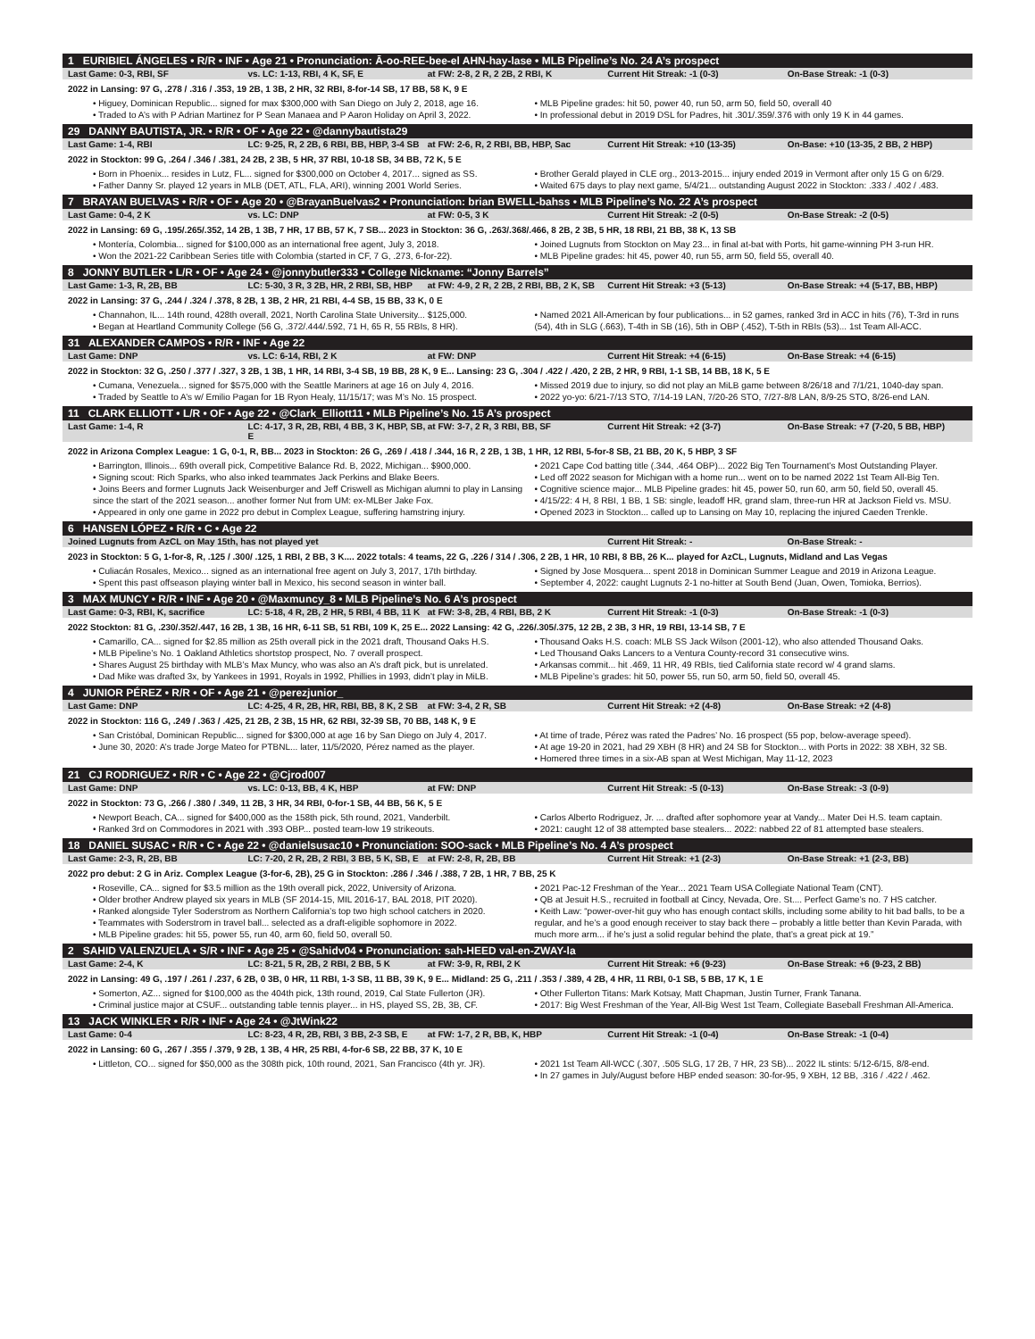1 EURIBIEL ÁNGELES • R/R • INF • Age 21 • Pronunciation: Ā-oo-REE-bee-el AHN-hay-lase • MLB Pipeline’s No. 24 A’s prospect
Last Game: 0-3, RBI, SF vs. LC: 1-13, RBI, 4 K, SF, E at FW: 2-8, 2 R, 2 2B, 2 RBI, K Current Hit Streak: -1 (0-3) On-Base Streak: -1 (0-3)
2022 in Lansing: 97 G, .278 / .316 / .353, 19 2B, 1 3B, 2 HR, 32 RBI, 8-for-14 SB, 17 BB, 58 K, 9 E
• Higuey, Dominican Republic... signed for max $300,000 with San Diego on July 2, 2018, age 16.
• Traded to A’s with P Adrian Martinez for P Sean Manaea and P Aaron Holiday on April 3, 2022.
• MLB Pipeline grades: hit 50, power 40, run 50, arm 50, field 50, overall 40
• In professional debut in 2019 DSL for Padres, hit .301/.359/.376 with only 19 K in 44 games.
29 DANNY BAUTISTA, JR. • R/R • OF • Age 22 • @dannybautista29
Last Game: 1-4, RBI LC: 9-25, R, 2 2B, 6 RBI, BB, HBP, 3-4 SB at FW: 2-6, R, 2 RBI, BB, HBP, Sac Current Hit Streak: +10 (13-35) On-Base: +10 (13-35, 2 BB, 2 HBP)
2022 in Stockton: 99 G, .264 / .346 / .381, 24 2B, 2 3B, 5 HR, 37 RBI, 10-18 SB, 34 BB, 72 K, 5 E
• Born in Phoenix... resides in Lutz, FL... signed for $300,000 on October 4, 2017... signed as SS.
• Father Danny Sr. played 12 years in MLB (DET, ATL, FLA, ARI), winning 2001 World Series.
• Brother Gerald played in CLE org., 2013-2015... injury ended 2019 in Vermont after only 15 G on 6/29.
• Waited 675 days to play next game, 5/4/21... outstanding August 2022 in Stockton: .333 / .402 / .483.
7 BRAYAN BUELVAS • R/R • OF • Age 20 • @BrayanBuelvas2 • Pronunciation: brian BWELL-bahss • MLB Pipeline’s No. 22 A’s prospect
Last Game: 0-4, 2 K vs. LC: DNP at FW: 0-5, 3 K Current Hit Streak: -2 (0-5) On-Base Streak: -2 (0-5)
2022 in Lansing: 69 G, .195/.265/.352, 14 2B, 1 3B, 7 HR, 17 BB, 57 K, 7 SB... 2023 in Stockton: 36 G, .263/.368/.466, 8 2B, 2 3B, 5 HR, 18 RBI, 21 BB, 38 K, 13 SB
• Montería, Colombia... signed for $100,000 as an international free agent, July 3, 2018.
• Won the 2021-22 Caribbean Series title with Colombia (started in CF, 7 G, .273, 6-for-22).
• Joined Lugnuts from Stockton on May 23... in final at-bat with Ports, hit game-winning PH 3-run HR.
• MLB Pipeline grades: hit 45, power 40, run 55, arm 50, field 55, overall 40.
8 JONNY BUTLER • L/R • OF • Age 24 • @jonnybutler333 • College Nickname: “Jonny Barrels”
Last Game: 1-3, R, 2B, BB LC: 5-30, 3 R, 3 2B, HR, 2 RBI, SB, HBP at FW: 4-9, 2 R, 2 2B, 2 RBI, BB, 2 K, SB Current Hit Streak: +3 (5-13) On-Base Streak: +4 (5-17, BB, HBP)
2022 in Lansing: 37 G, .244 / .324 / .378, 8 2B, 1 3B, 2 HR, 21 RBI, 4-4 SB, 15 BB, 33 K, 0 E
• Channahon, IL... 14th round, 428th overall, 2021, North Carolina State University... $125,000.
• Began at Heartland Community College (56 G, .372/.444/.592, 71 H, 65 R, 55 RBIs, 8 HR).
• Named 2021 All-American by four publications... in 52 games, ranked 3rd in ACC in hits (76), T-3rd in runs (54), 4th in SLG (.663), T-4th in SB (16), 5th in OBP (.452), T-5th in RBIs (53)... 1st Team All-ACC.
31 ALEXANDER CAMPOS • R/R • INF • Age 22
Last Game: DNP vs. LC: 6-14, RBI, 2 K at FW: DNP Current Hit Streak: +4 (6-15) On-Base Streak: +4 (6-15)
2022 in Stockton: 32 G, .250 / .377 / .327, 3 2B, 1 3B, 1 HR, 14 RBI, 3-4 SB, 19 BB, 28 K, 9 E... Lansing: 23 G, .304 / .422 / .420, 2 2B, 2 HR, 9 RBI, 1-1 SB, 14 BB, 18 K, 5 E
• Cumana, Venezuela... signed for $575,000 with the Seattle Mariners at age 16 on July 4, 2016.
• Traded by Seattle to A’s w/ Emilio Pagan for 1B Ryon Healy, 11/15/17; was M’s No. 15 prospect.
• Missed 2019 due to injury, so did not play an MiLB game between 8/26/18 and 7/1/21, 1040-day span.
• 2022 yo-yo: 6/21-7/13 STO, 7/14-19 LAN, 7/20-26 STO, 7/27-8/8 LAN, 8/9-25 STO, 8/26-end LAN.
11 CLARK ELLIOTT • L/R • OF • Age 22 • @Clark_Elliott11 • MLB Pipeline’s No. 15 A’s prospect
Last Game: 1-4, R LC: 4-17, 3 R, 2B, RBI, 4 BB, 3 K, HBP, SB, E at FW: 3-7, 2 R, 3 RBI, BB, SF Current Hit Streak: +2 (3-7) On-Base Streak: +7 (7-20, 5 BB, HBP)
2022 in Arizona Complex League: 1 G, 0-1, R, BB... 2023 in Stockton: 26 G, .269 / .418 / .344, 16 R, 2 2B, 1 3B, 1 HR, 12 RBI, 5-for-8 SB, 21 BB, 20 K, 5 HBP, 3 SF
• Barrington, Illinois... 69th overall pick, Competitive Balance Rd. B, 2022, Michigan... $900,000.
• Signing scout: Rich Sparks, who also inked teammates Jack Perkins and Blake Beers.
• Joins Beers and former Lugnuts Jack Weisenburger and Jeff Criswell as Michigan alumni to play in Lansing since the start of the 2021 season... another former Nut from UM: ex-MLBer Jake Fox.
• Appeared in only one game in 2022 pro debut in Complex League, suffering hamstring injury.
• 2021 Cape Cod batting title (.344, .464 OBP)... 2022 Big Ten Tournament’s Most Outstanding Player.
• Led off 2022 season for Michigan with a home run... went on to be named 2022 1st Team All-Big Ten.
• Cognitive science major... MLB Pipeline grades: hit 45, power 50, run 60, arm 50, field 50, overall 45.
• 4/15/22: 4 H, 8 RBI, 1 BB, 1 SB: single, leadoff HR, grand slam, three-run HR at Jackson Field vs. MSU.
• Opened 2023 in Stockton... called up to Lansing on May 10, replacing the injured Caeden Trenkle.
6 HANSEN LÓPEZ • R/R • C • Age 22
Joined Lugnuts from AzCL on May 15th, has not played yet Current Hit Streak: - On-Base Streak: -
2023 in Stockton: 5 G, 1-for-8, R, .125 / .300/ .125, 1 RBI, 2 BB, 3 K.... 2022 totals: 4 teams, 22 G, .226 / 314 / .306, 2 2B, 1 HR, 10 RBI, 8 BB, 26 K... played for AzCL, Lugnuts, Midland and Las Vegas
• Culiacán Rosales, Mexico... signed as an international free agent on July 3, 2017, 17th birthday.
• Spent this past offseason playing winter ball in Mexico, his second season in winter ball.
• Signed by Jose Mosquera... spent 2018 in Dominican Summer League and 2019 in Arizona League.
• September 4, 2022: caught Lugnuts 2-1 no-hitter at South Bend (Juan, Owen, Tomioka, Berrios).
3 MAX MUNCY • R/R • INF • Age 20 • @Maxmuncy_8 • MLB Pipeline’s No. 6 A’s prospect
Last Game: 0-3, RBI, K, sacrifice LC: 5-18, 4 R, 2B, 2 HR, 5 RBI, 4 BB, 11 K at FW: 3-8, 2B, 4 RBI, BB, 2 K Current Hit Streak: -1 (0-3) On-Base Streak: -1 (0-3)
2022 Stockton: 81 G, .230/.352/.447, 16 2B, 1 3B, 16 HR, 6-11 SB, 51 RBI, 109 K, 25 E... 2022 Lansing: 42 G, .226/.305/.375, 12 2B, 2 3B, 3 HR, 19 RBI, 13-14 SB, 7 E
• Camarillo, CA... signed for $2.85 million as 25th overall pick in the 2021 draft, Thousand Oaks H.S.
• MLB Pipeline’s No. 1 Oakland Athletics shortstop prospect, No. 7 overall prospect.
• Shares August 25 birthday with MLB’s Max Muncy, who was also an A’s draft pick, but is unrelated.
• Dad Mike was drafted 3x, by Yankees in 1991, Royals in 1992, Phillies in 1993, didn’t play in MiLB.
• Thousand Oaks H.S. coach: MLB SS Jack Wilson (2001-12), who also attended Thousand Oaks.
• Led Thousand Oaks Lancers to a Ventura County-record 31 consecutive wins.
• Arkansas commit... hit .469, 11 HR, 49 RBIs, tied California state record w/ 4 grand slams.
• MLB Pipeline’s grades: hit 50, power 55, run 50, arm 50, field 50, overall 45.
4 JUNIOR PÉREZ • R/R • OF • Age 21 • @perezjunior_
Last Game: DNP LC: 4-25, 4 R, 2B, HR, RBI, BB, 8 K, 2 SB at FW: 3-4, 2 R, SB Current Hit Streak: +2 (4-8) On-Base Streak: +2 (4-8)
2022 in Stockton: 116 G, .249 / .363 / .425, 21 2B, 2 3B, 15 HR, 62 RBI, 32-39 SB, 70 BB, 148 K, 9 E
• San Cristóbal, Dominican Republic... signed for $300,000 at age 16 by San Diego on July 4, 2017.
• June 30, 2020: A’s trade Jorge Mateo for PTBNL... later, 11/5/2020, Pérez named as the player.
• At time of trade, Pérez was rated the Padres’ No. 16 prospect (55 pop, below-average speed).
• At age 19-20 in 2021, had 29 XBH (8 HR) and 24 SB for Stockton... with Ports in 2022: 38 XBH, 32 SB.
• Homered three times in a six-AB span at West Michigan, May 11-12, 2023
21 CJ RODRIGUEZ • R/R • C • Age 22 • @Cjrod007
Last Game: DNP vs. LC: 0-13, BB, 4 K, HBP at FW: DNP Current Hit Streak: -5 (0-13) On-Base Streak: -3 (0-9)
2022 in Stockton: 73 G, .266 / .380 / .349, 11 2B, 3 HR, 34 RBI, 0-for-1 SB, 44 BB, 56 K, 5 E
• Newport Beach, CA... signed for $400,000 as the 158th pick, 5th round, 2021, Vanderbilt.
• Ranked 3rd on Commodores in 2021 with .393 OBP... posted team-low 19 strikeouts.
• Carlos Alberto Rodriguez, Jr. ... drafted after sophomore year at Vandy... Mater Dei H.S. team captain.
• 2021: caught 12 of 38 attempted base stealers... 2022: nabbed 22 of 81 attempted base stealers.
18 DANIEL SUSAC • R/R • C • Age 22 • @danielsusac10 • Pronunciation: SOO-sack • MLB Pipeline’s No. 4 A’s prospect
Last Game: 2-3, R, 2B, BB LC: 7-20, 2 R, 2B, 2 RBI, 3 BB, 5 K, SB, E at FW: 2-8, R, 2B, BB Current Hit Streak: +1 (2-3) On-Base Streak: +1 (2-3, BB)
2022 pro debut: 2 G in Ariz. Complex League (3-for-6, 2B), 25 G in Stockton: .286 / .346 / .388, 7 2B, 1 HR, 7 BB, 25 K
• Roseville, CA... signed for $3.5 million as the 19th overall pick, 2022, University of Arizona.
• Older brother Andrew played six years in MLB (SF 2014-15, MIL 2016-17, BAL 2018, PIT 2020).
• Ranked alongside Tyler Soderstrom as Northern California’s top two high school catchers in 2020.
• Teammates with Soderstrom in travel ball... selected as a draft-eligible sophomore in 2022.
• MLB Pipeline grades: hit 55, power 55, run 40, arm 60, field 50, overall 50.
• 2021 Pac-12 Freshman of the Year... 2021 Team USA Collegiate National Team (CNT).
• QB at Jesuit H.S., recruited in football at Cincy, Nevada, Ore. St.... Perfect Game’s no. 7 HS catcher.
• Keith Law: “power-over-hit guy who has enough contact skills, including some ability to hit bad balls, to be a regular, and he’s a good enough receiver to stay back there – probably a little better than Kevin Parada, with much more arm... if he’s just a solid regular behind the plate, that’s a great pick at 19.”
2 SAHID VALENZUELA • S/R • INF • Age 25 • @Sahidv04 • Pronunciation: sah-HEED val-en-ZWAY-la
Last Game: 2-4, K LC: 8-21, 5 R, 2B, 2 RBI, 2 BB, 5 K at FW: 3-9, R, RBI, 2 K Current Hit Streak: +6 (9-23) On-Base Streak: +6 (9-23, 2 BB)
2022 in Lansing: 49 G, .197 / .261 / .237, 6 2B, 0 3B, 0 HR, 11 RBI, 1-3 SB, 11 BB, 39 K, 9 E... Midland: 25 G, .211 / .353 / .389, 4 2B, 4 HR, 11 RBI, 0-1 SB, 5 BB, 17 K, 1 E
• Somerton, AZ... signed for $100,000 as the 404th pick, 13th round, 2019, Cal State Fullerton (JR).
• Criminal justice major at CSUF... outstanding table tennis player... in HS, played SS, 2B, 3B, CF.
• Other Fullerton Titans: Mark Kotsay, Matt Chapman, Justin Turner, Frank Tanana.
• 2017: Big West Freshman of the Year, All-Big West 1st Team, Collegiate Baseball Freshman All-America.
13 JACK WINKLER • R/R • INF • Age 24 • @JtWink22
Last Game: 0-4 LC: 8-23, 4 R, 2B, RBI, 3 BB, 2-3 SB, E at FW: 1-7, 2 R, BB, K, HBP Current Hit Streak: -1 (0-4) On-Base Streak: -1 (0-4)
2022 in Lansing: 60 G, .267 / .355 / .379, 9 2B, 1 3B, 4 HR, 25 RBI, 4-for-6 SB, 22 BB, 37 K, 10 E
• Littleton, CO... signed for $50,000 as the 308th pick, 10th round, 2021, San Francisco (4th yr. JR).
• 2021 1st Team All-WCC (.307, .505 SLG, 17 2B, 7 HR, 23 SB)... 2022 IL stints: 5/12-6/15, 8/8-end.
• In 27 games in July/August before HBP ended season: 30-for-95, 9 XBH, 12 BB, .316 / .422 / .462.